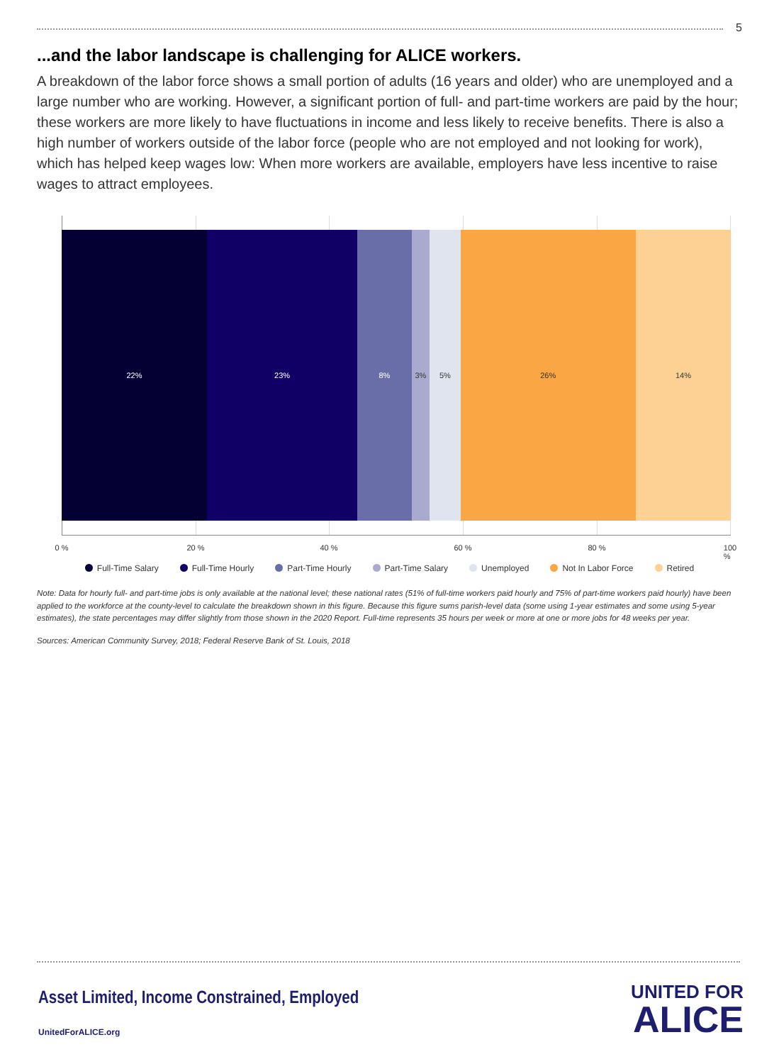5
...and the labor landscape is challenging for ALICE workers.
A breakdown of the labor force shows a small portion of adults (16 years and older) who are unemployed and a large number who are working. However, a significant portion of full- and part-time workers are paid by the hour; these workers are more likely to have fluctuations in income and less likely to receive benefits. There is also a high number of workers outside of the labor force (people who are not employed and not looking for work), which has helped keep wages low: When more workers are available, employers have less incentive to raise wages to attract employees.
22% 23% 8% 3% 5% 26% 14%
0 % 20 % 40 % 60 % 80 % 100 %
Full-Time Salary Full-Time Hourly Part-Time Hourly Part-Time Salary Unemployed Not In Labor Force Retired
Note: Data for hourly full- and part-time jobs is only available at the national level; these national rates (51% of full-time workers paid hourly and 75% of part-time workers paid hourly) have been applied to the workforce at the county-level to calculate the breakdown shown in this figure. Because this figure sums parish-level data (some using 1-year estimates and some using 5-year estimates), the state percentages may differ slightly from those shown in the 2020 Report. Full-time represents 35 hours per week or more at one or more jobs for 48 weeks per year.
Sources: American Community Survey, 2018; Federal Reserve Bank of St. Louis, 2018
Asset Limited, Income Constrained, Employed
UnitedForALICE.org
UNITED FOR
ALICE